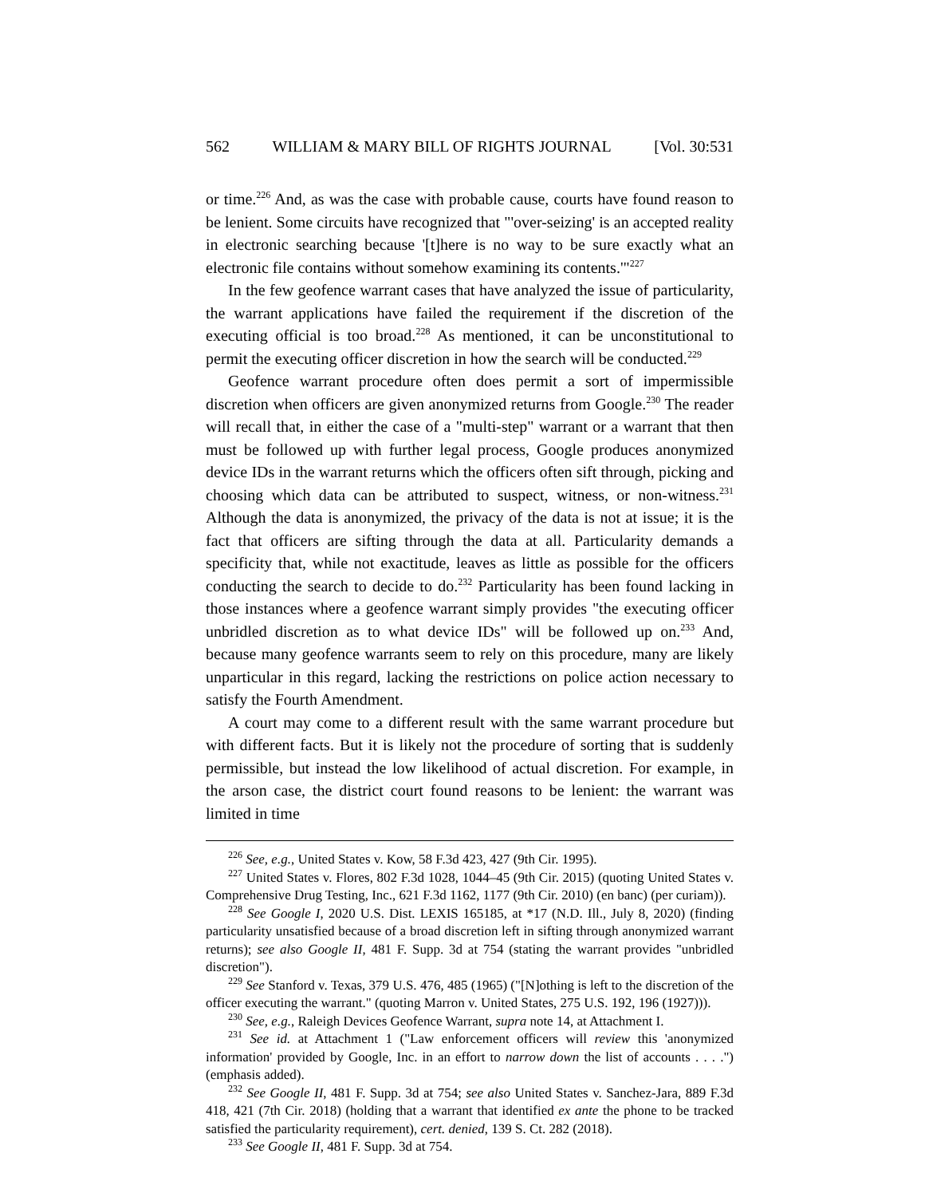562 WILLIAM & MARY BILL OF RIGHTS JOURNAL [Vol. 30:531
or time.<sup>226</sup> And, as was the case with probable cause, courts have found reason to be lenient. Some circuits have recognized that "'over-seizing' is an accepted reality in electronic searching because '[t]here is no way to be sure exactly what an electronic file contains without somehow examining its contents.'"<sup>227</sup>
In the few geofence warrant cases that have analyzed the issue of particularity, the warrant applications have failed the requirement if the discretion of the executing official is too broad.<sup>228</sup> As mentioned, it can be unconstitutional to permit the executing officer discretion in how the search will be conducted.<sup>229</sup>
Geofence warrant procedure often does permit a sort of impermissible discretion when officers are given anonymized returns from Google.<sup>230</sup> The reader will recall that, in either the case of a "multi-step" warrant or a warrant that then must be followed up with further legal process, Google produces anonymized device IDs in the warrant returns which the officers often sift through, picking and choosing which data can be attributed to suspect, witness, or non-witness.<sup>231</sup> Although the data is anonymized, the privacy of the data is not at issue; it is the fact that officers are sifting through the data at all. Particularity demands a specificity that, while not exactitude, leaves as little as possible for the officers conducting the search to decide to do.<sup>232</sup> Particularity has been found lacking in those instances where a geofence warrant simply provides "the executing officer unbridled discretion as to what device IDs" will be followed up on.<sup>233</sup> And, because many geofence warrants seem to rely on this procedure, many are likely unparticular in this regard, lacking the restrictions on police action necessary to satisfy the Fourth Amendment.
A court may come to a different result with the same warrant procedure but with different facts. But it is likely not the procedure of sorting that is suddenly permissible, but instead the low likelihood of actual discretion. For example, in the arson case, the district court found reasons to be lenient: the warrant was limited in time
<sup>226</sup> See, e.g., United States v. Kow, 58 F.3d 423, 427 (9th Cir. 1995).
<sup>227</sup> United States v. Flores, 802 F.3d 1028, 1044–45 (9th Cir. 2015) (quoting United States v. Comprehensive Drug Testing, Inc., 621 F.3d 1162, 1177 (9th Cir. 2010) (en banc) (per curiam)).
<sup>228</sup> See Google I, 2020 U.S. Dist. LEXIS 165185, at *17 (N.D. Ill., July 8, 2020) (finding particularity unsatisfied because of a broad discretion left in sifting through anonymized warrant returns); see also Google II, 481 F. Supp. 3d at 754 (stating the warrant provides "unbridled discretion").
<sup>229</sup> See Stanford v. Texas, 379 U.S. 476, 485 (1965) ("[N]othing is left to the discretion of the officer executing the warrant." (quoting Marron v. United States, 275 U.S. 192, 196 (1927))).
<sup>230</sup> See, e.g., Raleigh Devices Geofence Warrant, supra note 14, at Attachment I.
<sup>231</sup> See id. at Attachment 1 ("Law enforcement officers will review this 'anonymized information' provided by Google, Inc. in an effort to narrow down the list of accounts . . . .") (emphasis added).
<sup>232</sup> See Google II, 481 F. Supp. 3d at 754; see also United States v. Sanchez-Jara, 889 F.3d 418, 421 (7th Cir. 2018) (holding that a warrant that identified ex ante the phone to be tracked satisfied the particularity requirement), cert. denied, 139 S. Ct. 282 (2018).
<sup>233</sup> See Google II, 481 F. Supp. 3d at 754.